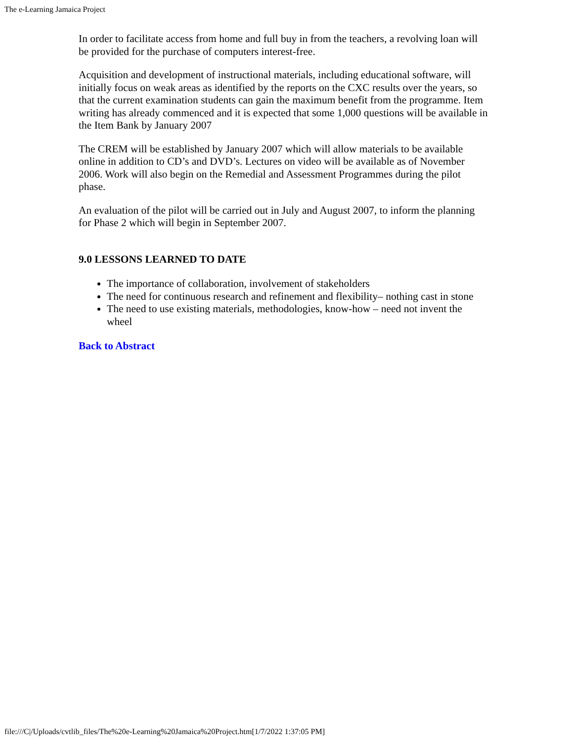The e-Learning Jamaica Project
In order to facilitate access from home and full buy in from the teachers, a revolving loan will be provided for the purchase of computers interest-free.
Acquisition and development of instructional materials, including educational software, will initially focus on weak areas as identified by the reports on the CXC results over the years, so that the current examination students can gain the maximum benefit from the programme. Item writing has already commenced and it is expected that some 1,000 questions will be available in the Item Bank by January 2007
The CREM will be established by January 2007 which will allow materials to be available online in addition to CD’s and DVD’s. Lectures on video will be available as of November 2006. Work will also begin on the Remedial and Assessment Programmes during the pilot phase.
An evaluation of the pilot will be carried out in July and August 2007, to inform the planning for Phase 2 which will begin in September 2007.
9.0 LESSONS LEARNED TO DATE
The importance of collaboration, involvement of stakeholders
The need for continuous research and refinement and flexibility– nothing cast in stone
The need to use existing materials, methodologies, know-how – need not invent the wheel
Back to Abstract
file:///C|/Uploads/cvtlib_files/The%20e-Learning%20Jamaica%20Project.htm[1/7/2022 1:37:05 PM]